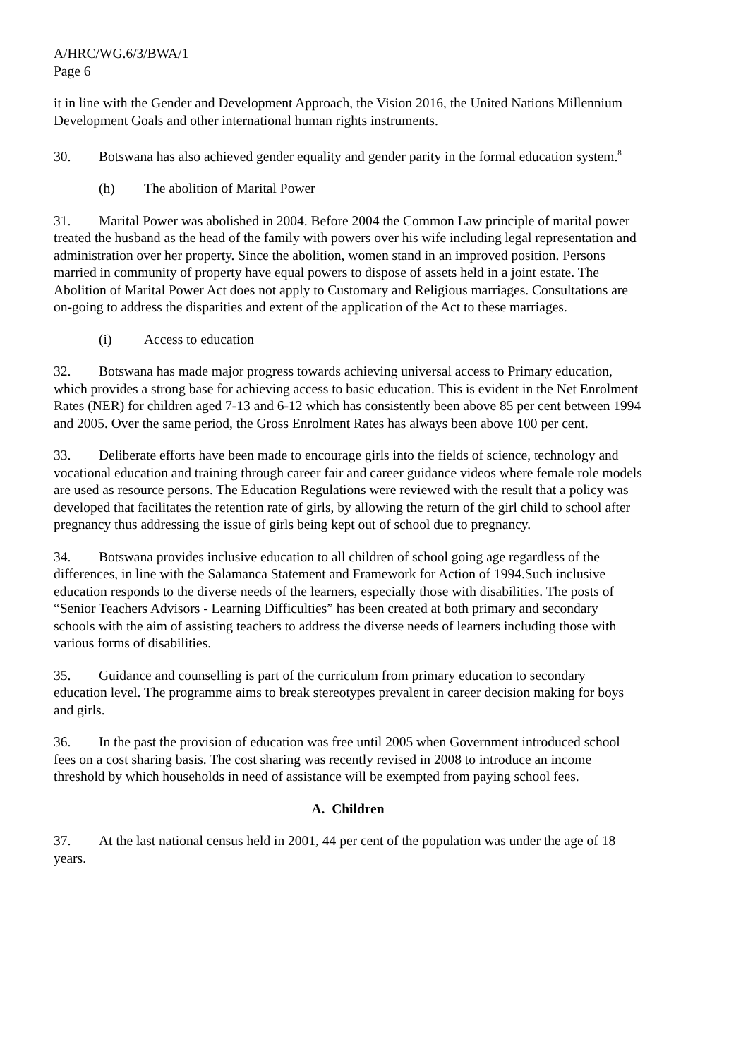A/HRC/WG.6/3/BWA/1
Page 6
it in line with the Gender and Development Approach, the Vision 2016, the United Nations Millennium Development Goals and other international human rights instruments.
30. Botswana has also achieved gender equality and gender parity in the formal education system.<sup>8</sup>
(h) The abolition of Marital Power
31. Marital Power was abolished in 2004. Before 2004 the Common Law principle of marital power treated the husband as the head of the family with powers over his wife including legal representation and administration over her property. Since the abolition, women stand in an improved position. Persons married in community of property have equal powers to dispose of assets held in a joint estate. The Abolition of Marital Power Act does not apply to Customary and Religious marriages. Consultations are on-going to address the disparities and extent of the application of the Act to these marriages.
(i) Access to education
32. Botswana has made major progress towards achieving universal access to Primary education, which provides a strong base for achieving access to basic education. This is evident in the Net Enrolment Rates (NER) for children aged 7-13 and 6-12 which has consistently been above 85 per cent between 1994 and 2005. Over the same period, the Gross Enrolment Rates has always been above 100 per cent.
33. Deliberate efforts have been made to encourage girls into the fields of science, technology and vocational education and training through career fair and career guidance videos where female role models are used as resource persons. The Education Regulations were reviewed with the result that a policy was developed that facilitates the retention rate of girls, by allowing the return of the girl child to school after pregnancy thus addressing the issue of girls being kept out of school due to pregnancy.
34. Botswana provides inclusive education to all children of school going age regardless of the differences, in line with the Salamanca Statement and Framework for Action of 1994.Such inclusive education responds to the diverse needs of the learners, especially those with disabilities. The posts of “Senior Teachers Advisors - Learning Difficulties” has been created at both primary and secondary schools with the aim of assisting teachers to address the diverse needs of learners including those with various forms of disabilities.
35. Guidance and counselling is part of the curriculum from primary education to secondary education level. The programme aims to break stereotypes prevalent in career decision making for boys and girls.
36. In the past the provision of education was free until 2005 when Government introduced school fees on a cost sharing basis. The cost sharing was recently revised in 2008 to introduce an income threshold by which households in need of assistance will be exempted from paying school fees.
A. Children
37. At the last national census held in 2001, 44 per cent of the population was under the age of 18 years.